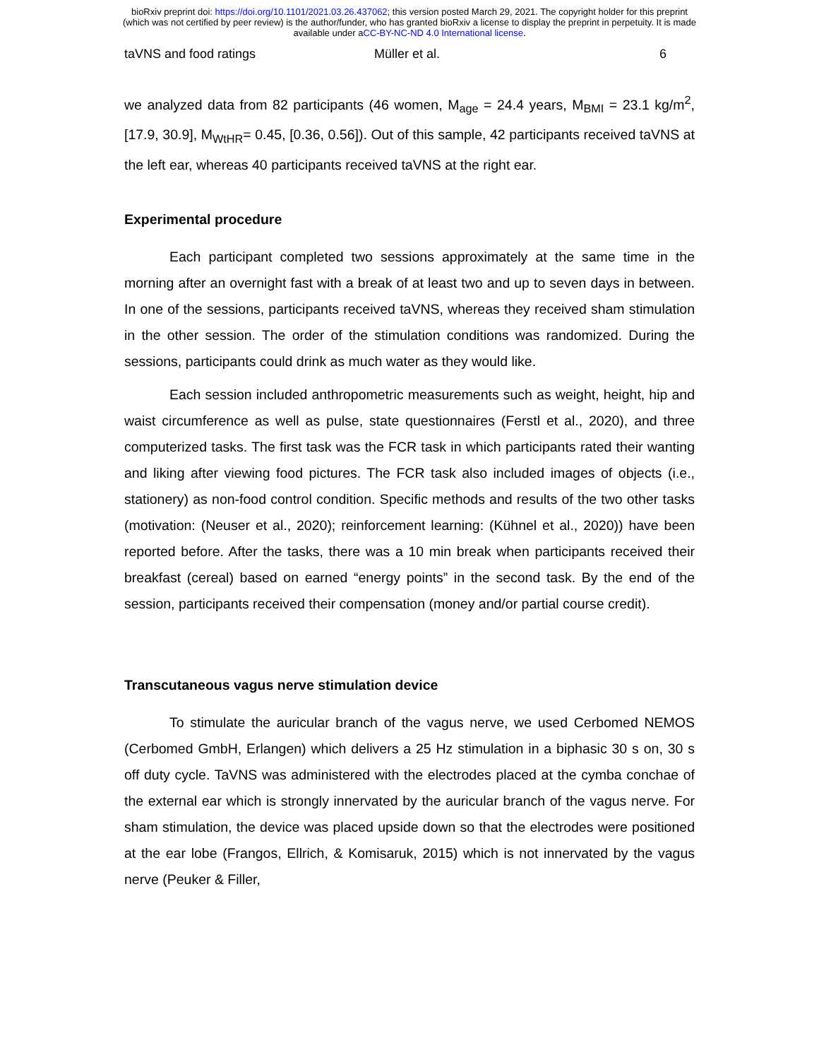bioRxiv preprint doi: https://doi.org/10.1101/2021.03.26.437062; this version posted March 29, 2021. The copyright holder for this preprint
(which was not certified by peer review) is the author/funder, who has granted bioRxiv a license to display the preprint in perpetuity. It is made
available under aCC-BY-NC-ND 4.0 International license.
taVNS and food ratings Müller et al. 6
we analyzed data from 82 participants (46 women, M<sub>age</sub> = 24.4 years, M<sub>BMI</sub> = 23.1 kg/m<sup>2</sup>, [17.9, 30.9], M<sub>WtHR</sub>= 0.45, [0.36, 0.56]). Out of this sample, 42 participants received taVNS at the left ear, whereas 40 participants received taVNS at the right ear.
Experimental procedure
Each participant completed two sessions approximately at the same time in the morning after an overnight fast with a break of at least two and up to seven days in between. In one of the sessions, participants received taVNS, whereas they received sham stimulation in the other session. The order of the stimulation conditions was randomized. During the sessions, participants could drink as much water as they would like.
Each session included anthropometric measurements such as weight, height, hip and waist circumference as well as pulse, state questionnaires (Ferstl et al., 2020), and three computerized tasks. The first task was the FCR task in which participants rated their wanting and liking after viewing food pictures. The FCR task also included images of objects (i.e., stationery) as non-food control condition. Specific methods and results of the two other tasks (motivation: (Neuser et al., 2020); reinforcement learning: (Kühnel et al., 2020)) have been reported before. After the tasks, there was a 10 min break when participants received their breakfast (cereal) based on earned “energy points” in the second task. By the end of the session, participants received their compensation (money and/or partial course credit).
Transcutaneous vagus nerve stimulation device
To stimulate the auricular branch of the vagus nerve, we used Cerbomed NEMOS (Cerbomed GmbH, Erlangen) which delivers a 25 Hz stimulation in a biphasic 30 s on, 30 s off duty cycle. TaVNS was administered with the electrodes placed at the cymba conchae of the external ear which is strongly innervated by the auricular branch of the vagus nerve. For sham stimulation, the device was placed upside down so that the electrodes were positioned at the ear lobe (Frangos, Ellrich, & Komisaruk, 2015) which is not innervated by the vagus nerve (Peuker & Filler,